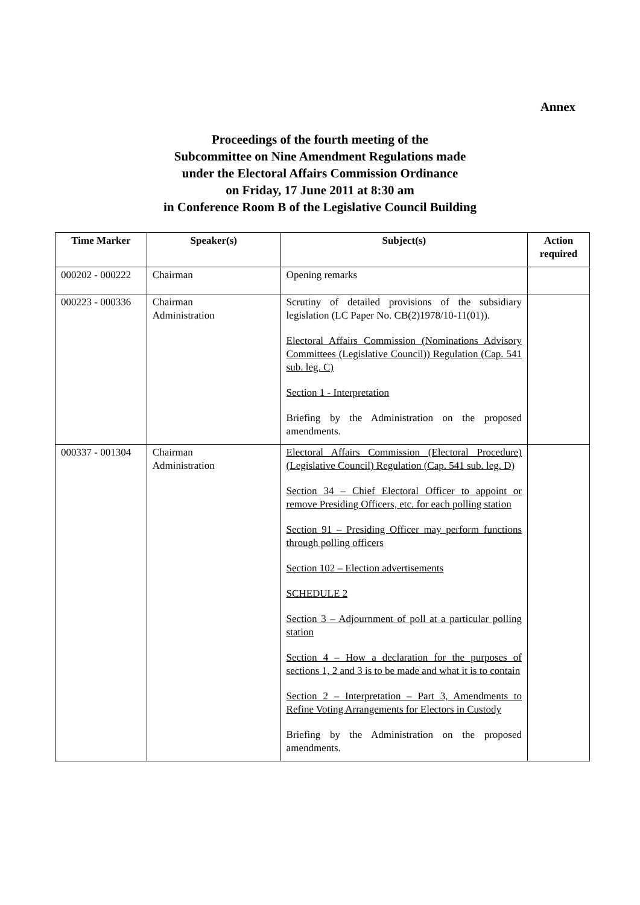Annex
Proceedings of the fourth meeting of the
Subcommittee on Nine Amendment Regulations made
under the Electoral Affairs Commission Ordinance
on Friday, 17 June 2011 at 8:30 am
in Conference Room B of the Legislative Council Building
| Time Marker | Speaker(s) | Subject(s) | Action required |
| --- | --- | --- | --- |
| 000202 - 000222 | Chairman | Opening remarks | |
| 000223 - 000336 | Chairman Administration | Scrutiny of detailed provisions of the subsidiary legislation (LC Paper No. CB(2)1978/10-11(01)). Electoral Affairs Commission (Nominations Advisory Committees (Legislative Council)) Regulation (Cap. 541 sub. leg. C) Section 1 - Interpretation Briefing by the Administration on the proposed amendments. | |
| 000337 - 001304 | Chairman Administration | Electoral Affairs Commission (Electoral Procedure) (Legislative Council) Regulation (Cap. 541 sub. leg. D) Section 34 – Chief Electoral Officer to appoint or remove Presiding Officers, etc. for each polling station Section 91 – Presiding Officer may perform functions through polling officers Section 102 – Election advertisements SCHEDULE 2 Section 3 – Adjournment of poll at a particular polling station Section 4 – How a declaration for the purposes of sections 1, 2 and 3 is to be made and what it is to contain Section 2 – Interpretation – Part 3, Amendments to Refine Voting Arrangements for Electors in Custody Briefing by the Administration on the proposed amendments. | |